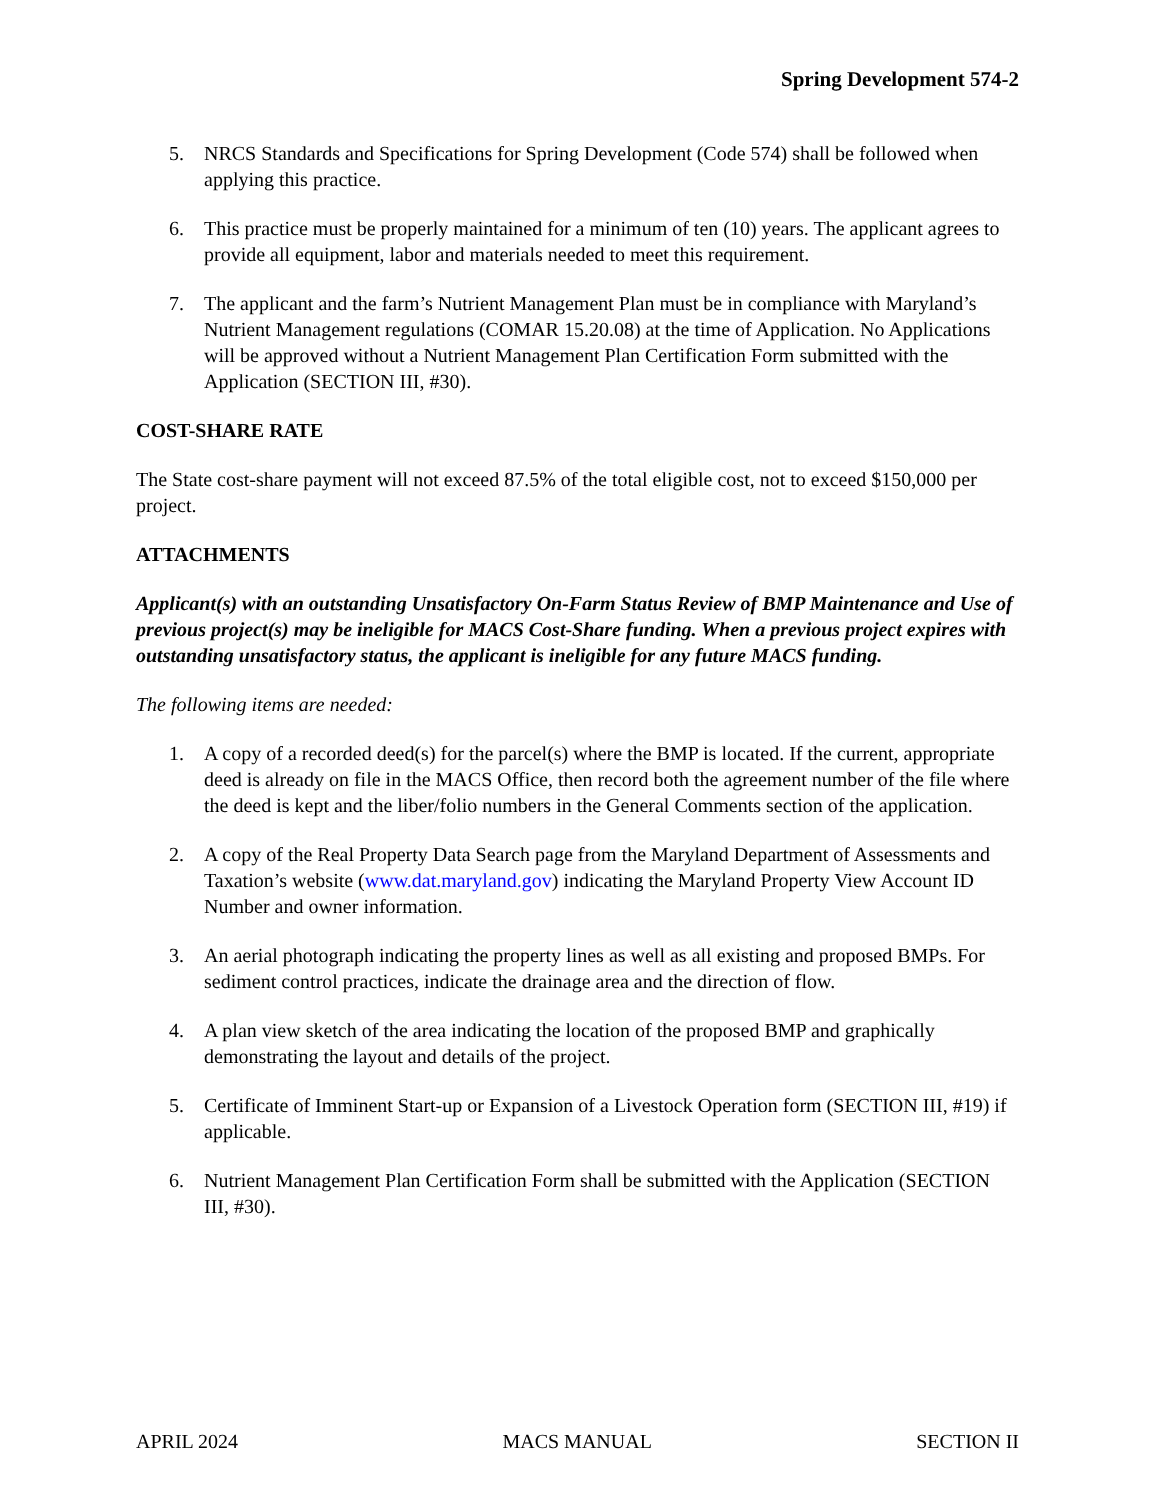Spring Development 574-2
5. NRCS Standards and Specifications for Spring Development (Code 574) shall be followed when applying this practice.
6. This practice must be properly maintained for a minimum of ten (10) years. The applicant agrees to provide all equipment, labor and materials needed to meet this requirement.
7. The applicant and the farm’s Nutrient Management Plan must be in compliance with Maryland’s Nutrient Management regulations (COMAR 15.20.08) at the time of Application. No Applications will be approved without a Nutrient Management Plan Certification Form submitted with the Application (SECTION III, #30).
COST-SHARE RATE
The State cost-share payment will not exceed 87.5% of the total eligible cost, not to exceed $150,000 per project.
ATTACHMENTS
Applicant(s) with an outstanding Unsatisfactory On-Farm Status Review of BMP Maintenance and Use of previous project(s) may be ineligible for MACS Cost-Share funding. When a previous project expires with outstanding unsatisfactory status, the applicant is ineligible for any future MACS funding.
The following items are needed:
1. A copy of a recorded deed(s) for the parcel(s) where the BMP is located. If the current, appropriate deed is already on file in the MACS Office, then record both the agreement number of the file where the deed is kept and the liber/folio numbers in the General Comments section of the application.
2. A copy of the Real Property Data Search page from the Maryland Department of Assessments and Taxation’s website (www.dat.maryland.gov) indicating the Maryland Property View Account ID Number and owner information.
3. An aerial photograph indicating the property lines as well as all existing and proposed BMPs. For sediment control practices, indicate the drainage area and the direction of flow.
4. A plan view sketch of the area indicating the location of the proposed BMP and graphically demonstrating the layout and details of the project.
5. Certificate of Imminent Start-up or Expansion of a Livestock Operation form (SECTION III, #19) if applicable.
6. Nutrient Management Plan Certification Form shall be submitted with the Application (SECTION III, #30).
APRIL 2024 MACS MANUAL SECTION II